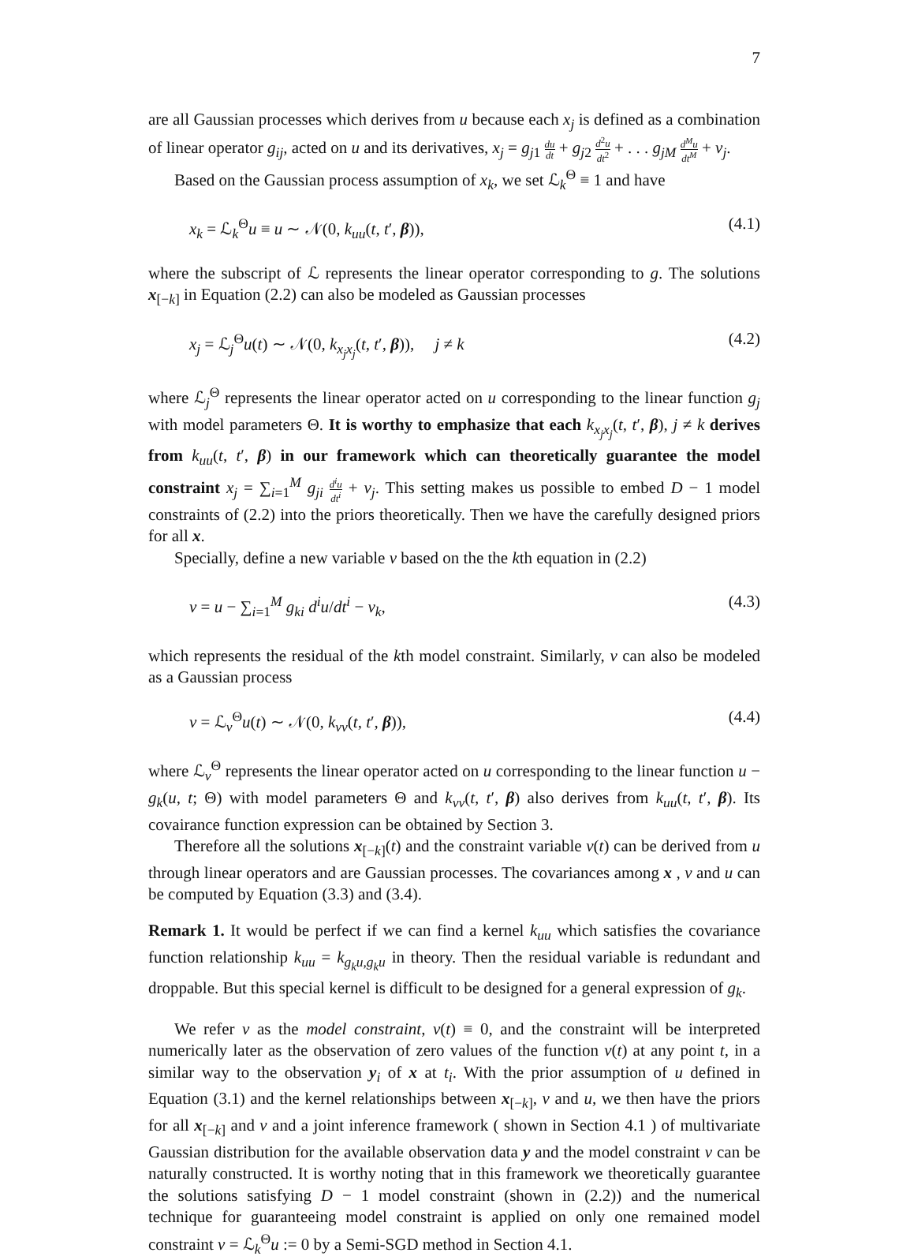7
are all Gaussian processes which derives from u because each x<sub>j</sub> is defined as a combination of linear operator g<sub>ij</sub>, acted on u and its derivatives, x<sub>j</sub> = g<sub>j1</sub> du dt + g<sub>j2</sub> d<sup>2</sup>u dt<sup>2</sup> + . . . g<sub>jM</sub> d<sup>M</sup>u dt<sup>M</sup> + ν<sub>j</sub>.
Based on the Gaussian process assumption of x<sub>k</sub>, we set ℒ<sub>k</sub><sup>Θ</sup> ≡ 1 and have
x<sub>k</sub> = ℒ<sub>k</sub><sup>Θ</sup>u ≡ u ∼ 𝒩(0, k<sub>uu</sub>(t, t′, β)), (4.1)
where the subscript of ℒ represents the linear operator corresponding to g. The solutions x<sub>[−k]</sub> in Equation (2.2) can also be modeled as Gaussian processes
x<sub>j</sub> = ℒ<sub>j</sub><sup>Θ</sup>u(t) ∼ 𝒩(0, k<sub>x<sub>j</sub>x<sub>j</sub></sub>(t, t′, β)), j ≠ k (4.2)
where ℒ<sub>j</sub><sup>Θ</sup> represents the linear operator acted on u corresponding to the linear function g<sub>j</sub> with model parameters Θ. It is worthy to emphasize that each k<sub>x<sub>j</sub>x<sub>j</sub></sub>(t, t′, β), j ≠ k derives from k<sub>uu</sub>(t, t′, β) in our framework which can theoretically guarantee the model constraint x<sub>j</sub> = ∑<sub>i=1</sub><sup>M</sup> g<sub>ji</sub> d<sup>i</sup>u dt<sup>i</sup> + ν<sub>j</sub>. This setting makes us possible to embed D − 1 model constraints of (2.2) into the priors theoretically. Then we have the carefully designed priors for all x.
Specially, define a new variable v based on the the kth equation in (2.2)
v = u − ∑<sub>i=1</sub><sup>M</sup> g<sub>ki</sub> d<sup>i</sup>u/dt<sup>i</sup> − ν<sub>k</sub>, (4.3)
which represents the residual of the kth model constraint. Similarly, v can also be modeled as a Gaussian process
v = ℒ<sub>v</sub><sup>Θ</sup>u(t) ∼ 𝒩(0, k<sub>vv</sub>(t, t′, β)), (4.4)
where ℒ<sub>v</sub><sup>Θ</sup> represents the linear operator acted on u corresponding to the linear function u − g<sub>k</sub>(u, t; Θ) with model parameters Θ and k<sub>vv</sub>(t, t′, β) also derives from k<sub>uu</sub>(t, t′, β). Its covairance function expression can be obtained by Section 3.
Therefore all the solutions x<sub>[−k]</sub>(t) and the constraint variable v(t) can be derived from u through linear operators and are Gaussian processes. The covariances among x , v and u can be computed by Equation (3.3) and (3.4).
Remark 1. It would be perfect if we can find a kernel k<sub>uu</sub> which satisfies the covariance function relationship k<sub>uu</sub> = k<sub>g<sub>k</sub>u,g<sub>k</sub>u</sub> in theory. Then the residual variable is redundant and droppable. But this special kernel is difficult to be designed for a general expression of g<sub>k</sub>.
We refer v as the model constraint, v(t) ≡ 0, and the constraint will be interpreted numerically later as the observation of zero values of the function v(t) at any point t, in a similar way to the observation y<sub>i</sub> of x at t<sub>i</sub>. With the prior assumption of u defined in Equation (3.1) and the kernel relationships between x<sub>[−k]</sub>, v and u, we then have the priors for all x<sub>[−k]</sub> and v and a joint inference framework ( shown in Section 4.1 ) of multivariate Gaussian distribution for the available observation data y and the model constraint v can be naturally constructed. It is worthy noting that in this framework we theoretically guarantee the solutions satisfying D − 1 model constraint (shown in (2.2)) and the numerical technique for guaranteeing model constraint is applied on only one remained model constraint v = ℒ<sub>k</sub><sup>Θ</sup>u := 0 by a Semi-SGD method in Section 4.1.